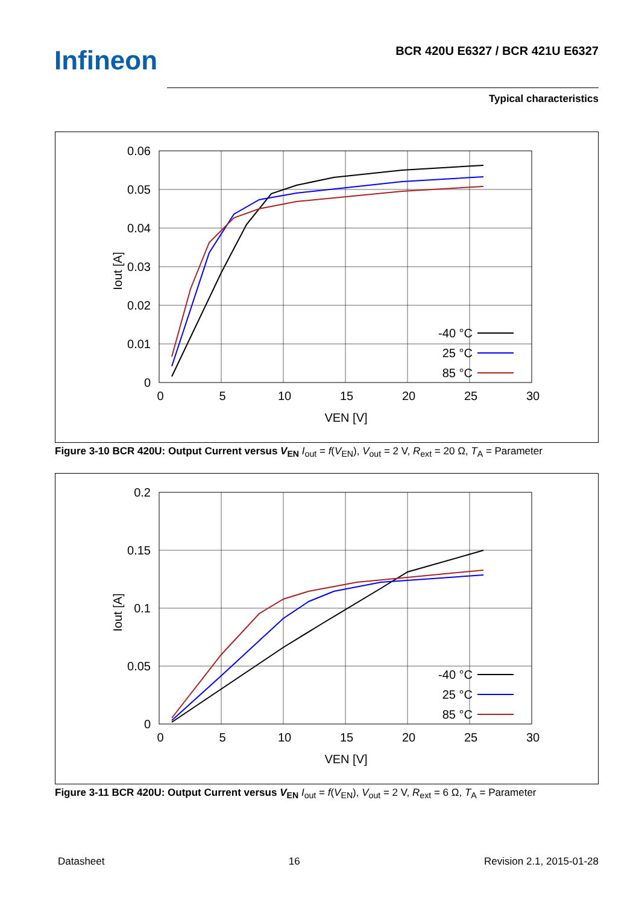Infineon
BCR 420U E6327 / BCR 421U E6327
Typical characteristics
0.06
0.05
0.04
0.03
0.02
0.01
0
0
5
10
15
20
25
30
VEN [V]
Iout [A]
-40 °C
25 °C
85 °C
Figure 3-10 BCR 420U: Output Current versus V<sub>EN</sub> I<sub>out</sub> = f(V<sub>EN</sub>), V<sub>out</sub> = 2 V, R<sub>ext</sub> = 20 Ω, T<sub>A</sub> = Parameter
0.2
0.15
0.1
0.05
0
0
5
10
15
20
25
30
VEN [V]
Iout [A]
-40 °C
25 °C
85 °C
Figure 3-11 BCR 420U: Output Current versus V<sub>EN</sub> I<sub>out</sub> = f(V<sub>EN</sub>), V<sub>out</sub> = 2 V, R<sub>ext</sub> = 6 Ω, T<sub>A</sub> = Parameter
Datasheet 16 Revision 2.1, 2015-01-28